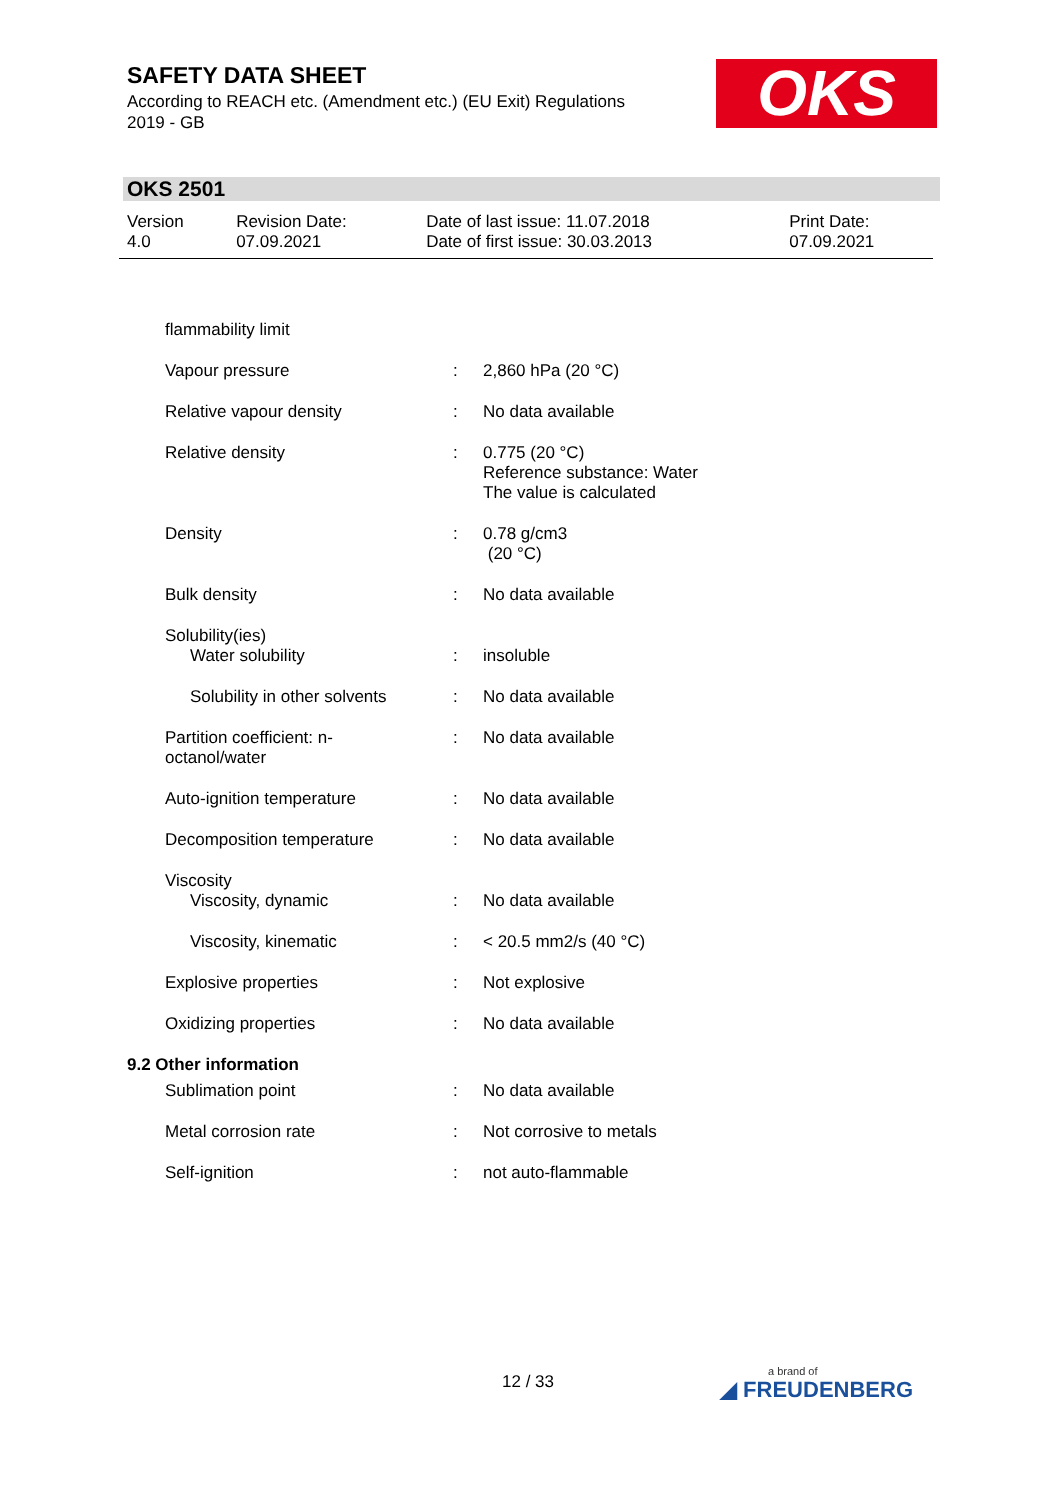SAFETY DATA SHEET
According to REACH etc. (Amendment etc.) (EU Exit) Regulations 2019 - GB
OKS
OKS 2501
| Version 4.0 | Revision Date: 07.09.2021 | Date of last issue: 11.07.2018 Date of first issue: 30.03.2013 | Print Date: 07.09.2021 |
| flammability limit | | |
| Vapour pressure | : | 2,860 hPa (20 °C) |
| Relative vapour density | : | No data available |
| Relative density | : | 0.775 (20 °C) Reference substance: Water The value is calculated |
| Density | : | 0.78 g/cm3 (20 °C) |
| Bulk density | : | No data available |
| Solubility(ies) Water solubility | : | insoluble |
| Solubility in other solvents | : | No data available |
| Partition coefficient: n- octanol/water | : | No data available |
| Auto-ignition temperature | : | No data available |
| Decomposition temperature | : | No data available |
| Viscosity Viscosity, dynamic | : | No data available |
| Viscosity, kinematic | : | < 20.5 mm2/s (40 °C) |
| Explosive properties | : | Not explosive |
| Oxidizing properties | : | No data available |
9.2 Other information
| Sublimation point | : | No data available |
| Metal corrosion rate | : | Not corrosive to metals |
| Self-ignition | : | not auto-flammable |
12 / 33 a brand of
◢ FREUDENBERG